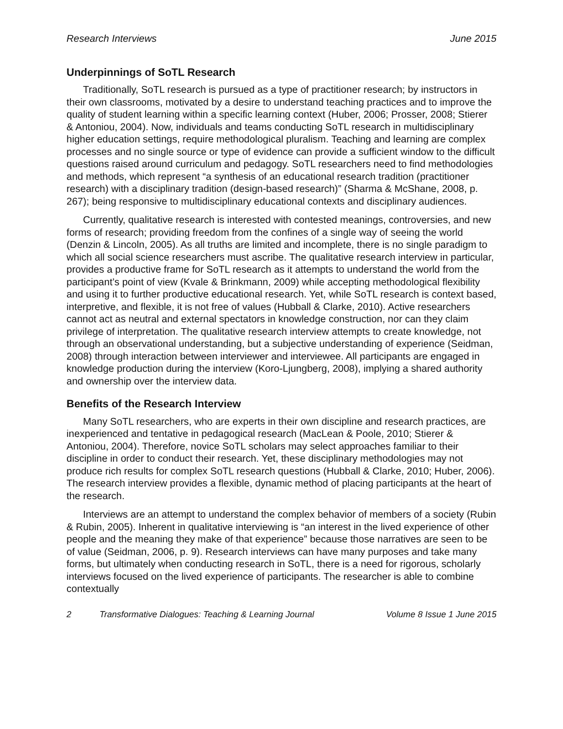Research Interviews June 2015
Underpinnings of SoTL Research
Traditionally, SoTL research is pursued as a type of practitioner research; by instructors in their own classrooms, motivated by a desire to understand teaching practices and to improve the quality of student learning within a specific learning context (Huber, 2006; Prosser, 2008; Stierer & Antoniou, 2004). Now, individuals and teams conducting SoTL research in multidisciplinary higher education settings, require methodological pluralism. Teaching and learning are complex processes and no single source or type of evidence can provide a sufficient window to the difficult questions raised around curriculum and pedagogy. SoTL researchers need to find methodologies and methods, which represent “a synthesis of an educational research tradition (practitioner research) with a disciplinary tradition (design-based research)” (Sharma & McShane, 2008, p. 267); being responsive to multidisciplinary educational contexts and disciplinary audiences.
Currently, qualitative research is interested with contested meanings, controversies, and new forms of research; providing freedom from the confines of a single way of seeing the world (Denzin & Lincoln, 2005). As all truths are limited and incomplete, there is no single paradigm to which all social science researchers must ascribe. The qualitative research interview in particular, provides a productive frame for SoTL research as it attempts to understand the world from the participant’s point of view (Kvale & Brinkmann, 2009) while accepting methodological flexibility and using it to further productive educational research. Yet, while SoTL research is context based, interpretive, and flexible, it is not free of values (Hubball & Clarke, 2010). Active researchers cannot act as neutral and external spectators in knowledge construction, nor can they claim privilege of interpretation. The qualitative research interview attempts to create knowledge, not through an observational understanding, but a subjective understanding of experience (Seidman, 2008) through interaction between interviewer and interviewee. All participants are engaged in knowledge production during the interview (Koro-Ljungberg, 2008), implying a shared authority and ownership over the interview data.
Benefits of the Research Interview
Many SoTL researchers, who are experts in their own discipline and research practices, are inexperienced and tentative in pedagogical research (MacLean & Poole, 2010; Stierer & Antoniou, 2004). Therefore, novice SoTL scholars may select approaches familiar to their discipline in order to conduct their research. Yet, these disciplinary methodologies may not produce rich results for complex SoTL research questions (Hubball & Clarke, 2010; Huber, 2006). The research interview provides a flexible, dynamic method of placing participants at the heart of the research.
Interviews are an attempt to understand the complex behavior of members of a society (Rubin & Rubin, 2005). Inherent in qualitative interviewing is “an interest in the lived experience of other people and the meaning they make of that experience” because those narratives are seen to be of value (Seidman, 2006, p. 9). Research interviews can have many purposes and take many forms, but ultimately when conducting research in SoTL, there is a need for rigorous, scholarly interviews focused on the lived experience of participants. The researcher is able to combine contextually
2 Transformative Dialogues: Teaching & Learning Journal Volume 8 Issue 1 June 2015